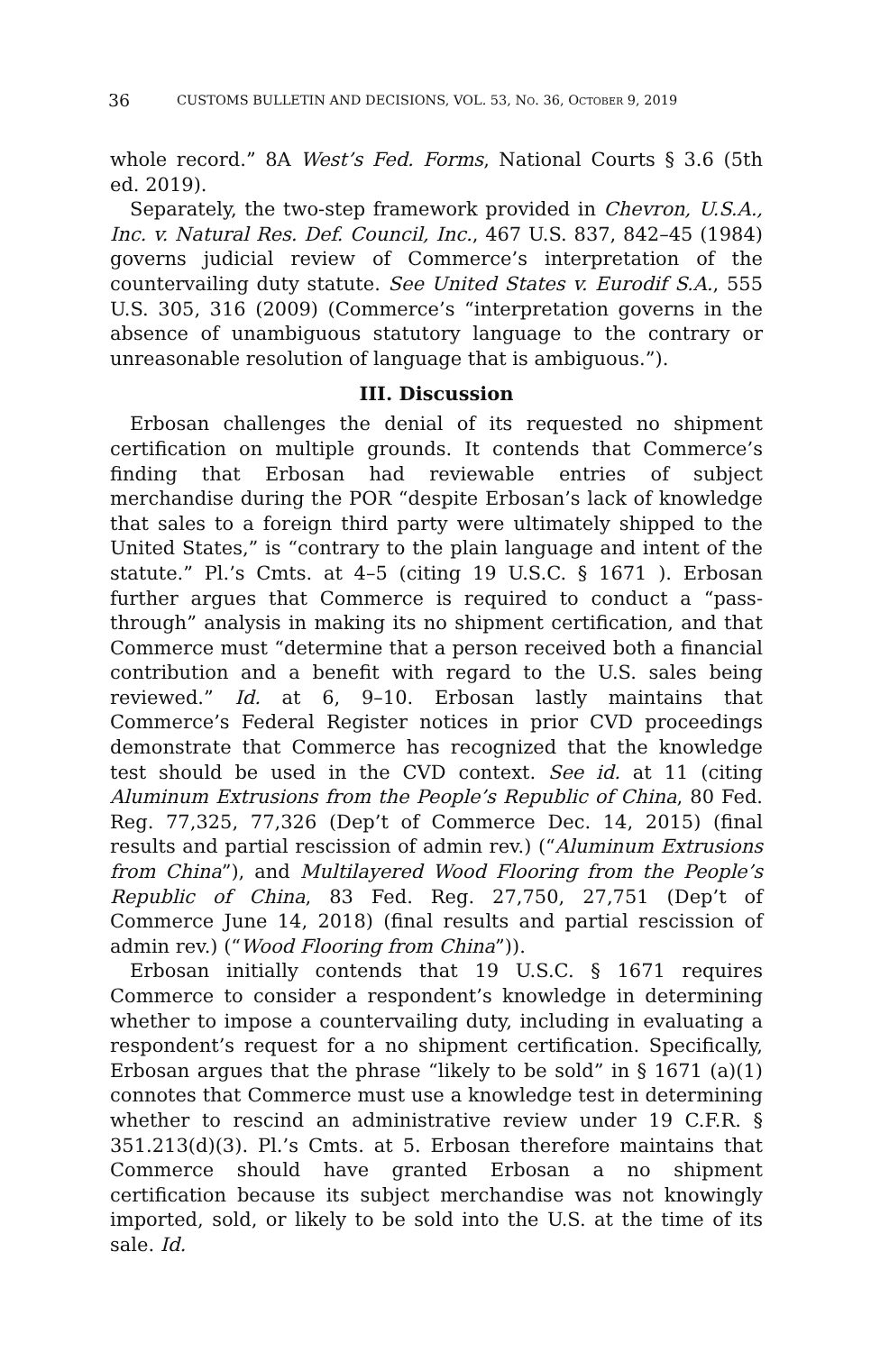36 CUSTOMS BULLETIN AND DECISIONS, VOL. 53, NO. 36, OCTOBER 9, 2019
whole record.” 8A West’s Fed. Forms, National Courts § 3.6 (5th ed. 2019).
Separately, the two-step framework provided in Chevron, U.S.A., Inc. v. Natural Res. Def. Council, Inc., 467 U.S. 837, 842–45 (1984) governs judicial review of Commerce’s interpretation of the countervailing duty statute. See United States v. Eurodif S.A., 555 U.S. 305, 316 (2009) (Commerce’s “interpretation governs in the absence of unambiguous statutory language to the contrary or unreasonable resolution of language that is ambiguous.”).
III. Discussion
Erbosan challenges the denial of its requested no shipment certification on multiple grounds. It contends that Commerce’s finding that Erbosan had reviewable entries of subject merchandise during the POR “despite Erbosan’s lack of knowledge that sales to a foreign third party were ultimately shipped to the United States,” is “contrary to the plain language and intent of the statute.” Pl.’s Cmts. at 4–5 (citing 19 U.S.C. § 1671 ). Erbosan further argues that Commerce is required to conduct a “pass-through” analysis in making its no shipment certification, and that Commerce must “determine that a person received both a financial contribution and a benefit with regard to the U.S. sales being reviewed.” Id. at 6, 9–10. Erbosan lastly maintains that Commerce’s Federal Register notices in prior CVD proceedings demonstrate that Commerce has recognized that the knowledge test should be used in the CVD context. See id. at 11 (citing Aluminum Extrusions from the People’s Republic of China, 80 Fed. Reg. 77,325, 77,326 (Dep’t of Commerce Dec. 14, 2015) (final results and partial rescission of admin rev.) (“Aluminum Extrusions from China”), and Multilayered Wood Flooring from the People’s Republic of China, 83 Fed. Reg. 27,750, 27,751 (Dep’t of Commerce June 14, 2018) (final results and partial rescission of admin rev.) (“Wood Flooring from China”)).
Erbosan initially contends that 19 U.S.C. § 1671 requires Commerce to consider a respondent’s knowledge in determining whether to impose a countervailing duty, including in evaluating a respondent’s request for a no shipment certification. Specifically, Erbosan argues that the phrase “likely to be sold” in § 1671 (a)(1) connotes that Commerce must use a knowledge test in determining whether to rescind an administrative review under 19 C.F.R. § 351.213(d)(3). Pl.’s Cmts. at 5. Erbosan therefore maintains that Commerce should have granted Erbosan a no shipment certification because its subject merchandise was not knowingly imported, sold, or likely to be sold into the U.S. at the time of its sale. Id.